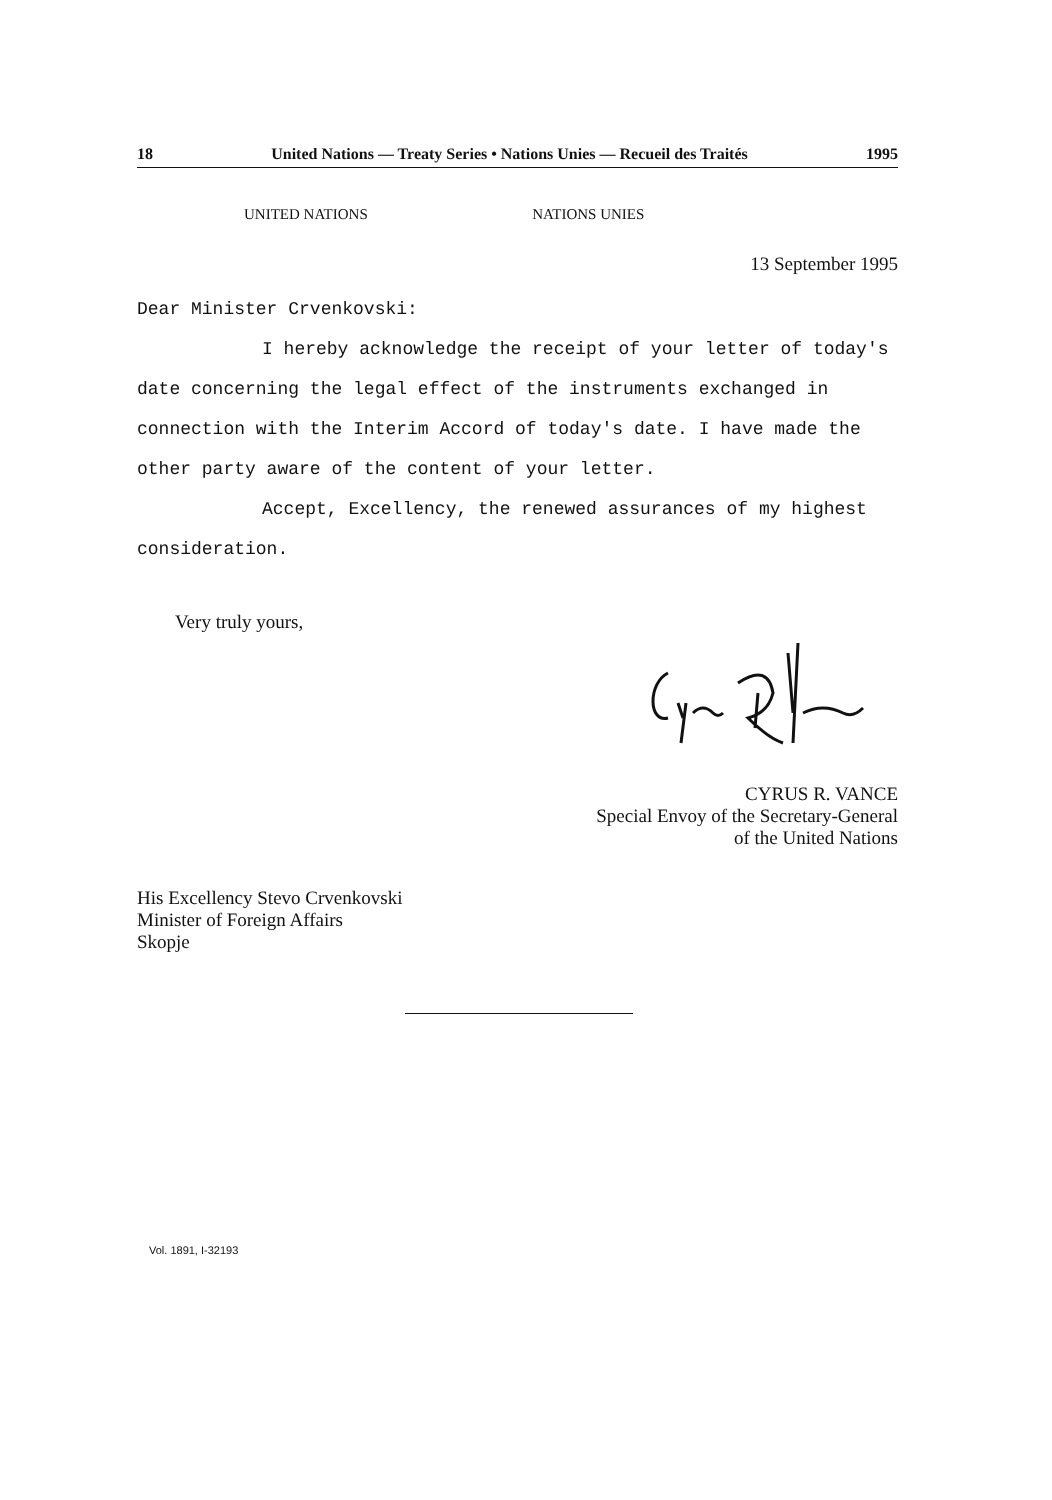18 United Nations — Treaty Series • Nations Unies — Recueil des Traités 1995
UNITED NATIONS NATIONS UNIES
13 September 1995
Dear Minister Crvenkovski:
I hereby acknowledge the receipt of your letter of today's date concerning the legal effect of the instruments exchanged in connection with the Interim Accord of today's date. I have made the other party aware of the content of your letter.
Accept, Excellency, the renewed assurances of my highest consideration.
Very truly yours,
CYRUS R. VANCE
Special Envoy of the Secretary-General
of the United Nations
His Excellency Stevo Crvenkovski
Minister of Foreign Affairs
Skopje
Vol. 1891, I-32193